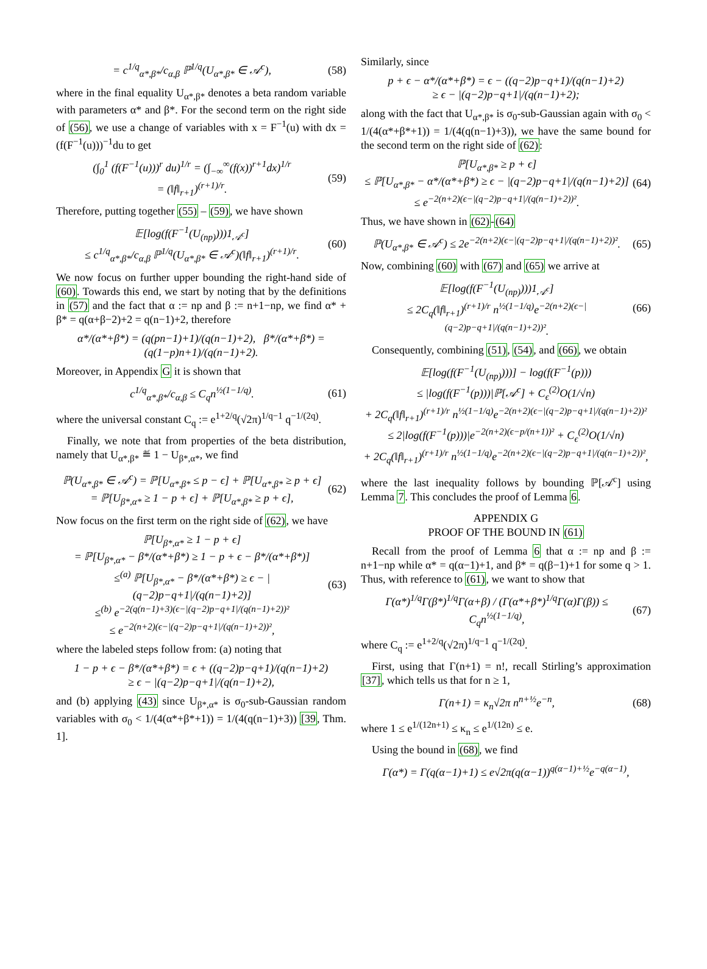= c<sup>1/q</sup><sub>α*,β*</sub>/c<sub>α,β</sub> ℙ<sup>1/q</sup>(U<sub>α*,β*</sub> ∈ 𝒜<sup>c</sup>),
(58)
where in the final equality U<sub>α*,β*</sub> denotes a beta random variable with parameters α* and β*. For the second term on the right side of (56), we use a change of variables with x = F<sup>−1</sup>(u) with dx = (f(F<sup>−1</sup>(u)))<sup>−1</sup>du to get
(∫<sub>0</sub><sup>1</sup> (f(F<sup>−1</sup>(u)))<sup>r</sup> du)<sup>1/r</sup> = (∫<sub>−∞</sub><sup>∞</sup>(f(x))<sup>r+1</sup>dx)<sup>1/r</sup>
= (‖f‖<sub>r+1</sub>)<sup>(r+1)/r</sup>.
(59)
Therefore, putting together (55) – (59), we have shown
𝔼[log(f(F<sup>−1</sup>(U<sub>(np)</sub>)))1<sub>𝒜<sup>c</sup></sub>]
≤ c<sup>1/q</sup><sub>α*,β*</sub>/c<sub>α,β</sub> ℙ<sup>1/q</sup>(U<sub>α*,β*</sub> ∈ 𝒜<sup>c</sup>)(‖f‖<sub>r+1</sub>)<sup>(r+1)/r</sup>.
(60)
We now focus on further upper bounding the right-hand side of (60). Towards this end, we start by noting that by the definitions in (57) and the fact that α := np and β := n+1−np, we find α* + β* = q(α+β−2)+2 = q(n−1)+2, therefore
α*/(α*+β*) = (q(pn−1)+1)/(q(n−1)+2), β*/(α*+β*) = (q(1−p)n+1)/(q(n−1)+2).
Moreover, in Appendix G it is shown that
c<sup>1/q</sup><sub>α*,β*</sub>/c<sub>α,β</sub> ≤ C<sub>q</sub>n<sup>½(1−1/q)</sup>. (61)
where the universal constant C<sub>q</sub> := e<sup>1+2/q</sup>(√2π)<sup>1/q−1</sup> q<sup>−1/(2q)</sup>.
Finally, we note that from properties of the beta distribution, namely that U<sub>α*,β*</sub> ≝ 1 − U<sub>β*,α*</sub>, we find
ℙ(U<sub>α*,β*</sub> ∈ 𝒜<sup>c</sup>) = ℙ[U<sub>α*,β*</sub> ≤ p − ϵ] + ℙ[U<sub>α*,β*</sub> ≥ p + ϵ]
= ℙ[U<sub>β*,α*</sub> ≥ 1 − p + ϵ] + ℙ[U<sub>α*,β*</sub> ≥ p + ϵ],
(62)
Now focus on the first term on the right side of (62), we have
ℙ[U<sub>β*,α*</sub> ≥ 1 − p + ϵ]
= ℙ[U<sub>β*,α*</sub> − β*/(α*+β*) ≥ 1 − p + ϵ − β*/(α*+β*)]
≤<sup>(a)</sup> ℙ[U<sub>β*,α*</sub> − β*/(α*+β*) ≥ ϵ − |(q−2)p−q+1|/(q(n−1)+2)]
≤<sup>(b)</sup> e<sup>−2(q(n−1)+3)(ϵ−|(q−2)p−q+1|/(q(n−1)+2))²</sup>
≤ e<sup>−2(n+2)(ϵ−|(q−2)p−q+1|/(q(n−1)+2))²</sup>,
(63)
where the labeled steps follow from: (a) noting that
1 − p + ϵ − β*/(α*+β*) = ϵ + ((q−2)p−q+1)/(q(n−1)+2)
≥ ϵ − |(q−2)p−q+1|/(q(n−1)+2),
and (b) applying (43) since U<sub>β*,α*</sub> is σ<sub>0</sub>-sub-Gaussian random variables with σ<sub>0</sub> < 1/(4(α*+β*+1)) = 1/(4(q(n−1)+3)) [39, Thm. 1].
Similarly, since
p + ϵ − α*/(α*+β*) = ϵ − ((q−2)p−q+1)/(q(n−1)+2)
≥ ϵ − |(q−2)p−q+1|/(q(n−1)+2);
along with the fact that U<sub>α*,β*</sub> is σ<sub>0</sub>-sub-Gaussian again with σ<sub>0</sub> < 1/(4(α*+β*+1)) = 1/(4(q(n−1)+3)), we have the same bound for the second term on the right side of (62):
ℙ[U<sub>α*,β*</sub> ≥ p + ϵ]
≤ ℙ[U<sub>α*,β*</sub> − α*/(α*+β*) ≥ ϵ − |(q−2)p−q+1|/(q(n−1)+2)]
≤ e<sup>−2(n+2)(ϵ−|(q−2)p−q+1|/(q(n−1)+2))²</sup>.
(64)
Thus, we have shown in (62)-(64)
ℙ(U<sub>α*,β*</sub> ∈ 𝒜<sup>c</sup>) ≤ 2e<sup>−2(n+2)(ϵ−|(q−2)p−q+1|/(q(n−1)+2))²</sup>.
(65)
Now, combining (60) with (67) and (65) we arrive at
𝔼[log(f(F<sup>−1</sup>(U<sub>(np)</sub>)))1<sub>𝒜<sup>c</sup></sub>]
≤ 2C<sub>q</sub>(‖f‖<sub>r+1</sub>)<sup>(r+1)/r</sup> n<sup>½(1−1/q)</sup>e<sup>−2(n+2)(ϵ−|(q−2)p−q+1|/(q(n−1)+2))²</sup>.
(66)
Consequently, combining (51), (54), and (66), we obtain
𝔼[log(f(F<sup>−1</sup>(U<sub>(np)</sub>)))] − log(f(F<sup>−1</sup>(p)))
≤ |log(f(F<sup>−1</sup>(p)))|ℙ[𝒜<sup>c</sup>] + C<sub>ϵ</sub><sup>(2)</sup>O(1/√n)
+ 2C<sub>q</sub>(‖f‖<sub>r+1</sub>)<sup>(r+1)/r</sup> n<sup>½(1−1/q)</sup>e<sup>−2(n+2)(ϵ−|(q−2)p−q+1|/(q(n−1)+2))²</sup>
≤ 2|log(f(F<sup>−1</sup>(p)))|e<sup>−2(n+2)(ϵ−p/(n+1))²</sup> + C<sub>ϵ</sub><sup>(2)</sup>O(1/√n)
+ 2C<sub>q</sub>(‖f‖<sub>r+1</sub>)<sup>(r+1)/r</sup> n<sup>½(1−1/q)</sup>e<sup>−2(n+2)(ϵ−|(q−2)p−q+1|/(q(n−1)+2))²</sup>,
where the last inequality follows by bounding ℙ[𝒜<sup>c</sup>] using Lemma 7. This concludes the proof of Lemma 6.
APPENDIX G
PROOF OF THE BOUND IN (61)
Recall from the proof of Lemma 6 that α := np and β := n+1−np while α* = q(α−1)+1, and β* = q(β−1)+1 for some q > 1. Thus, with reference to (61), we want to show that
Γ(α*)<sup>1/q</sup>Γ(β*)<sup>1/q</sup>Γ(α+β) / (Γ(α*+β*)<sup>1/q</sup>Γ(α)Γ(β)) ≤ C<sub>q</sub>n<sup>½(1−1/q)</sup>,
(67)
where C<sub>q</sub> := e<sup>1+2/q</sup>(√2π)<sup>1/q−1</sup> q<sup>−1/(2q)</sup>.
First, using that Γ(n+1) = n!, recall Stirling’s approximation [37], which tells us that for n ≥ 1,
Γ(n+1) = κ<sub>n</sub>√2π n<sup>n+½</sup>e<sup>−n</sup>, (68)
where 1 ≤ e<sup>1/(12n+1)</sup> ≤ κ<sub>n</sub> ≤ e<sup>1/(12n)</sup> ≤ e.
Using the bound in (68), we find
Γ(α*) = Γ(q(α−1)+1) ≤ e√2π(q(α−1))<sup>q(α−1)+½</sup>e<sup>−q(α−1)</sup>,